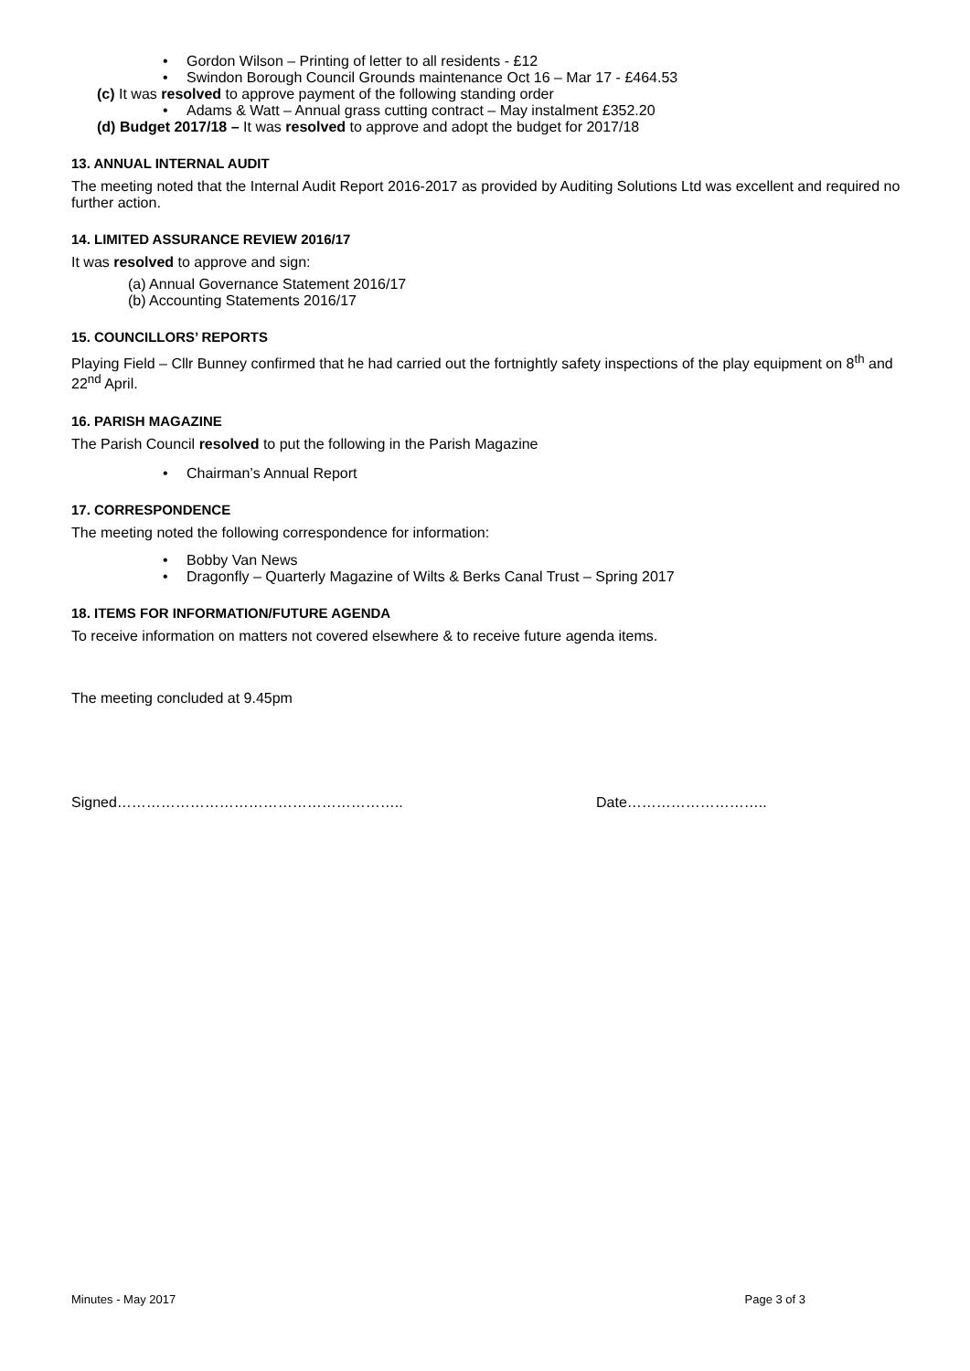• Gordon Wilson – Printing of letter to all residents - £12
• Swindon Borough Council Grounds maintenance Oct 16 – Mar 17 - £464.53
(c) It was resolved to approve payment of the following standing order
• Adams & Watt – Annual grass cutting contract – May instalment £352.20
(d) Budget 2017/18 – It was resolved to approve and adopt the budget for 2017/18
13. ANNUAL INTERNAL AUDIT
The meeting noted that the Internal Audit Report 2016-2017 as provided by Auditing Solutions Ltd was excellent and required no further action.
14. LIMITED ASSURANCE REVIEW 2016/17
It was resolved to approve and sign:
(a) Annual Governance Statement 2016/17
(b) Accounting Statements 2016/17
15. COUNCILLORS’ REPORTS
Playing Field – Cllr Bunney confirmed that he had carried out the fortnightly safety inspections of the play equipment on 8<sup>th</sup> and 22<sup>nd</sup> April.
16. PARISH MAGAZINE
The Parish Council resolved to put the following in the Parish Magazine
• Chairman’s Annual Report
17. CORRESPONDENCE
The meeting noted the following correspondence for information:
• Bobby Van News
• Dragonfly – Quarterly Magazine of Wilts & Berks Canal Trust – Spring 2017
18. ITEMS FOR INFORMATION/FUTURE AGENDA
To receive information on matters not covered elsewhere & to receive future agenda items.
The meeting concluded at 9.45pm
Signed………………………………………………….. Date………………………..
Minutes - May 2017 Page 3 of 3